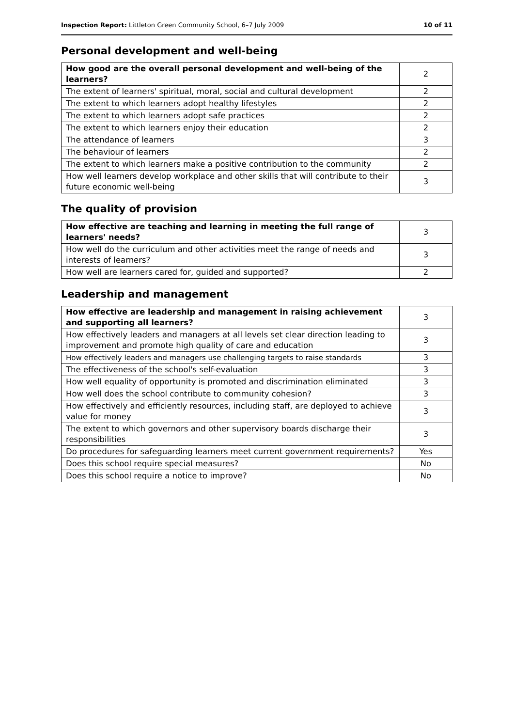Inspection Report: Littleton Green Community School, 6–7 July 2009 10 of 11
Personal development and well-being
| How good are the overall personal development and well-being of the learners? | 2 |
| The extent of learners' spiritual, moral, social and cultural development | 2 |
| The extent to which learners adopt healthy lifestyles | 2 |
| The extent to which learners adopt safe practices | 2 |
| The extent to which learners enjoy their education | 2 |
| The attendance of learners | 3 |
| The behaviour of learners | 2 |
| The extent to which learners make a positive contribution to the community | 2 |
| How well learners develop workplace and other skills that will contribute to their future economic well-being | 3 |
The quality of provision
| How effective are teaching and learning in meeting the full range of learners' needs? | 3 |
| How well do the curriculum and other activities meet the range of needs and interests of learners? | 3 |
| How well are learners cared for, guided and supported? | 2 |
Leadership and management
| How effective are leadership and management in raising achievement and supporting all learners? | 3 |
| How effectively leaders and managers at all levels set clear direction leading to improvement and promote high quality of care and education | 3 |
| How effectively leaders and managers use challenging targets to raise standards | 3 |
| The effectiveness of the school's self-evaluation | 3 |
| How well equality of opportunity is promoted and discrimination eliminated | 3 |
| How well does the school contribute to community cohesion? | 3 |
| How effectively and efficiently resources, including staff, are deployed to achieve value for money | 3 |
| The extent to which governors and other supervisory boards discharge their responsibilities | 3 |
| Do procedures for safeguarding learners meet current government requirements? | Yes |
| Does this school require special measures? | No |
| Does this school require a notice to improve? | No |